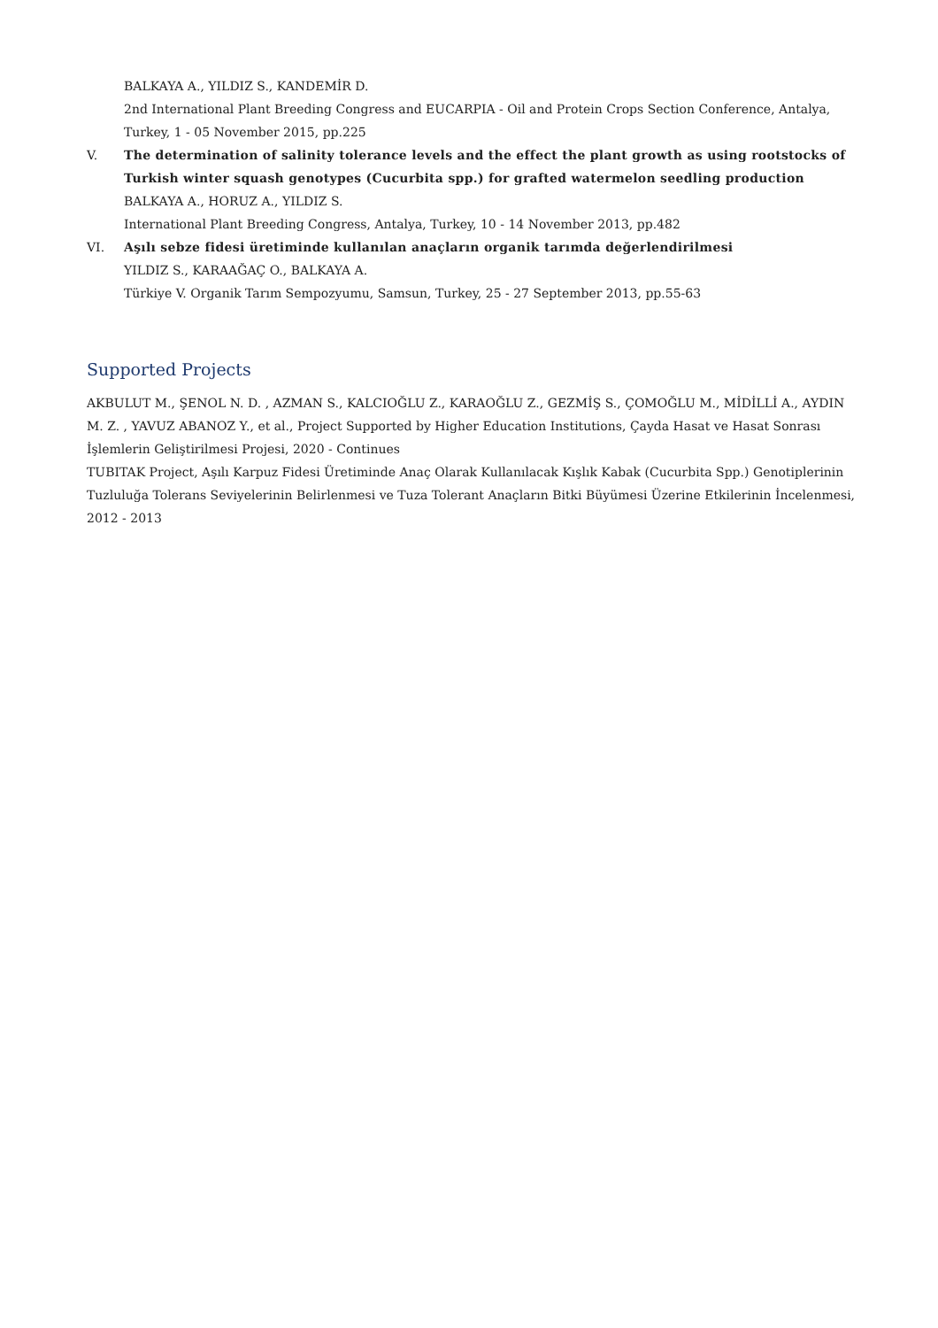BALKAYA A., YILDIZ S., KANDEMİR D.
2nd International Plant Breeding Congress and EUCARPIA - Oil and Protein Crops Section Conference, Antalya, Turkey, 1 - 05 November 2015, pp.225
V. The determination of salinity tolerance levels and the effect the plant growth as using rootstocks of Turkish winter squash genotypes (Cucurbita spp.) for grafted watermelon seedling production
BALKAYA A., HORUZ A., YILDIZ S.
International Plant Breeding Congress, Antalya, Turkey, 10 - 14 November 2013, pp.482
VI. Aşılı sebze fidesi üretiminde kullanılan anaçların organik tarımda değerlendirilmesi
YILDIZ S., KARAAĞAÇ O., BALKAYA A.
Türkiye V. Organik Tarım Sempozyumu, Samsun, Turkey, 25 - 27 September 2013, pp.55-63
Supported Projects
AKBULUT M., ŞENOL N. D. , AZMAN S., KALCIOĞLU Z., KARAOĞLU Z., GEZMİŞ S., ÇOMOĞLU M., MİDİLLİ A., AYDIN M. Z. , YAVUZ ABANOZ Y., et al., Project Supported by Higher Education Institutions, Çayda Hasat ve Hasat Sonrası İşlemlerin Geliştirilmesi Projesi, 2020 - Continues
TUBITAK Project, Aşılı Karpuz Fidesi Üretiminde Anaç Olarak Kullanılacak Kışlık Kabak (Cucurbita Spp.) Genotiplerinin Tuzluluğa Tolerans Seviyelerinin Belirlenmesi ve Tuza Tolerant Anaçların Bitki Büyümesi Üzerine Etkilerinin İncelenmesi, 2012 - 2013